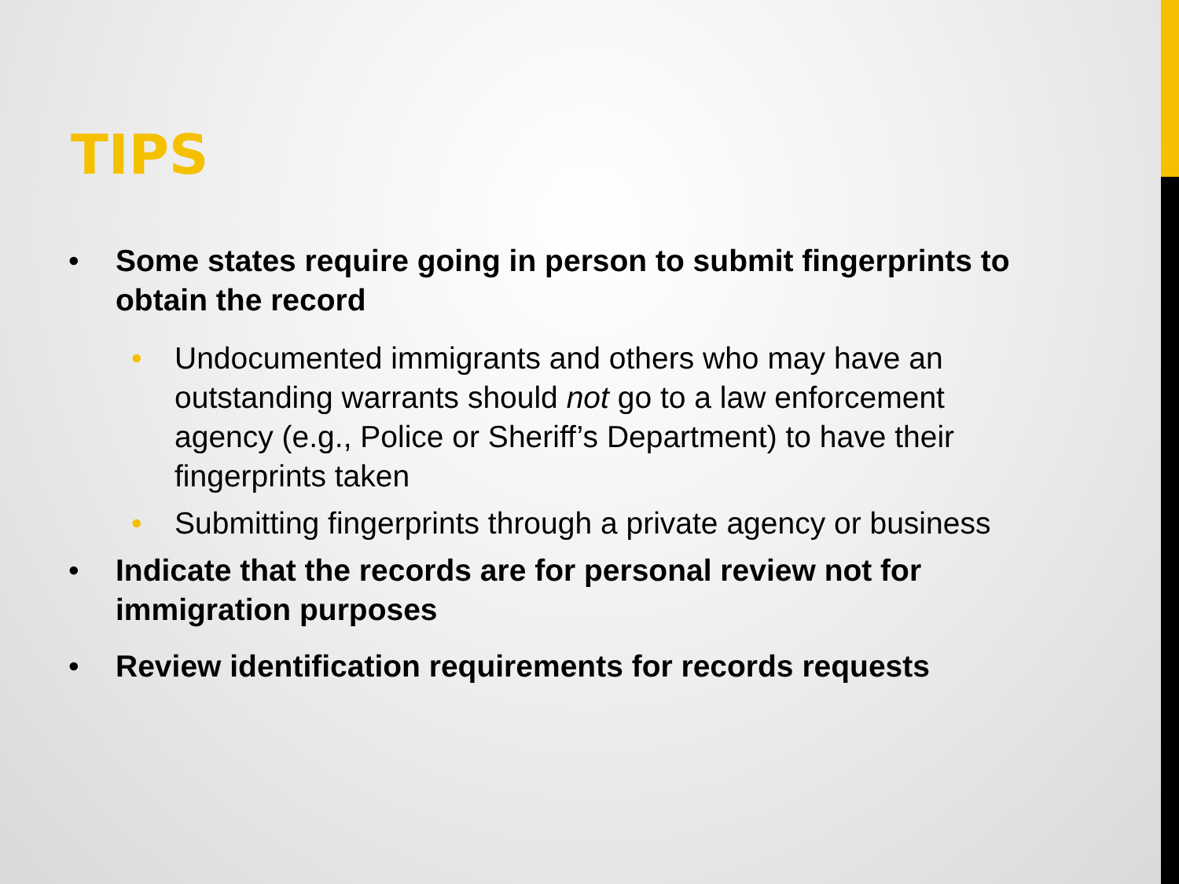TIPS
• Some states require going in person to submit fingerprints to obtain the record
• Undocumented immigrants and others who may have an outstanding warrants should not go to a law enforcement agency (e.g., Police or Sheriff’s Department) to have their fingerprints taken
• Submitting fingerprints through a private agency or business
• Indicate that the records are for personal review not for immigration purposes
• Review identification requirements for records requests